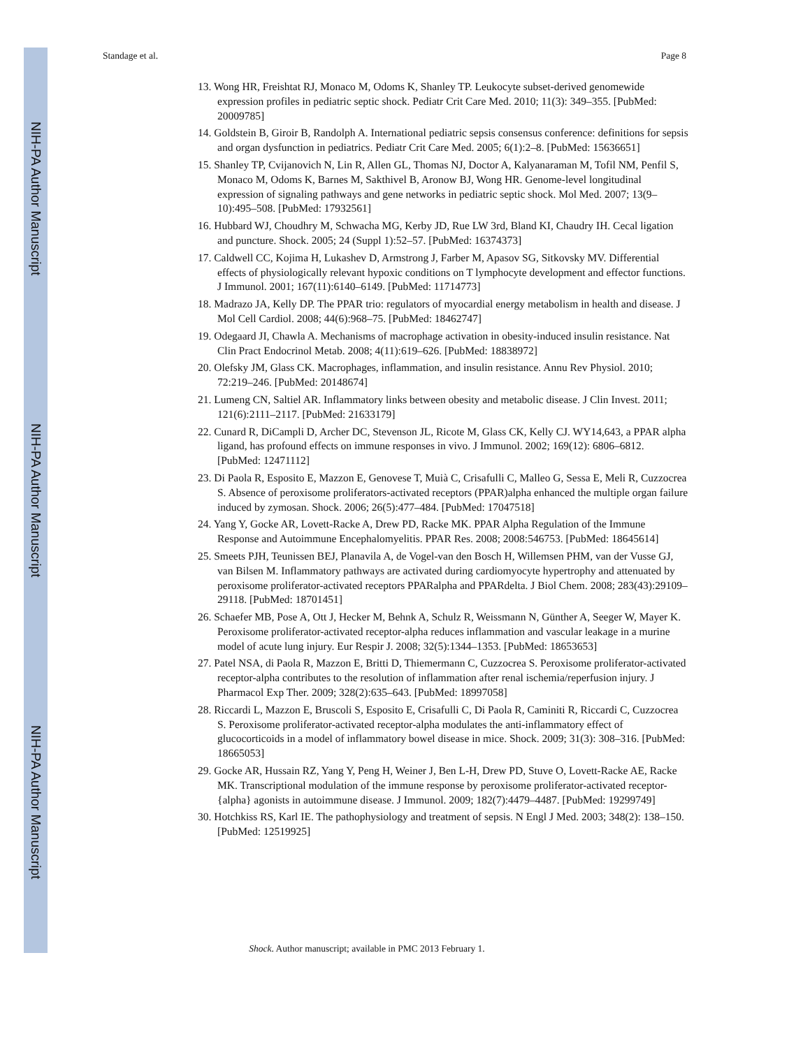NIH-PA Author Manuscript
NIH-PA Author Manuscript
NIH-PA Author Manuscript
Standage et al. Page 8
13. Wong HR, Freishtat RJ, Monaco M, Odoms K, Shanley TP. Leukocyte subset-derived genomewide expression profiles in pediatric septic shock. Pediatr Crit Care Med. 2010; 11(3): 349–355. [PubMed: 20009785]
14. Goldstein B, Giroir B, Randolph A. International pediatric sepsis consensus conference: definitions for sepsis and organ dysfunction in pediatrics. Pediatr Crit Care Med. 2005; 6(1):2–8. [PubMed: 15636651]
15. Shanley TP, Cvijanovich N, Lin R, Allen GL, Thomas NJ, Doctor A, Kalyanaraman M, Tofil NM, Penfil S, Monaco M, Odoms K, Barnes M, Sakthivel B, Aronow BJ, Wong HR. Genome-level longitudinal expression of signaling pathways and gene networks in pediatric septic shock. Mol Med. 2007; 13(9–10):495–508. [PubMed: 17932561]
16. Hubbard WJ, Choudhry M, Schwacha MG, Kerby JD, Rue LW 3rd, Bland KI, Chaudry IH. Cecal ligation and puncture. Shock. 2005; 24 (Suppl 1):52–57. [PubMed: 16374373]
17. Caldwell CC, Kojima H, Lukashev D, Armstrong J, Farber M, Apasov SG, Sitkovsky MV. Differential effects of physiologically relevant hypoxic conditions on T lymphocyte development and effector functions. J Immunol. 2001; 167(11):6140–6149. [PubMed: 11714773]
18. Madrazo JA, Kelly DP. The PPAR trio: regulators of myocardial energy metabolism in health and disease. J Mol Cell Cardiol. 2008; 44(6):968–75. [PubMed: 18462747]
19. Odegaard JI, Chawla A. Mechanisms of macrophage activation in obesity-induced insulin resistance. Nat Clin Pract Endocrinol Metab. 2008; 4(11):619–626. [PubMed: 18838972]
20. Olefsky JM, Glass CK. Macrophages, inflammation, and insulin resistance. Annu Rev Physiol. 2010; 72:219–246. [PubMed: 20148674]
21. Lumeng CN, Saltiel AR. Inflammatory links between obesity and metabolic disease. J Clin Invest. 2011; 121(6):2111–2117. [PubMed: 21633179]
22. Cunard R, DiCampli D, Archer DC, Stevenson JL, Ricote M, Glass CK, Kelly CJ. WY14,643, a PPAR alpha ligand, has profound effects on immune responses in vivo. J Immunol. 2002; 169(12): 6806–6812. [PubMed: 12471112]
23. Di Paola R, Esposito E, Mazzon E, Genovese T, Muià C, Crisafulli C, Malleo G, Sessa E, Meli R, Cuzzocrea S. Absence of peroxisome proliferators-activated receptors (PPAR)alpha enhanced the multiple organ failure induced by zymosan. Shock. 2006; 26(5):477–484. [PubMed: 17047518]
24. Yang Y, Gocke AR, Lovett-Racke A, Drew PD, Racke MK. PPAR Alpha Regulation of the Immune Response and Autoimmune Encephalomyelitis. PPAR Res. 2008; 2008:546753. [PubMed: 18645614]
25. Smeets PJH, Teunissen BEJ, Planavila A, de Vogel-van den Bosch H, Willemsen PHM, van der Vusse GJ, van Bilsen M. Inflammatory pathways are activated during cardiomyocyte hypertrophy and attenuated by peroxisome proliferator-activated receptors PPARalpha and PPARdelta. J Biol Chem. 2008; 283(43):29109–29118. [PubMed: 18701451]
26. Schaefer MB, Pose A, Ott J, Hecker M, Behnk A, Schulz R, Weissmann N, Günther A, Seeger W, Mayer K. Peroxisome proliferator-activated receptor-alpha reduces inflammation and vascular leakage in a murine model of acute lung injury. Eur Respir J. 2008; 32(5):1344–1353. [PubMed: 18653653]
27. Patel NSA, di Paola R, Mazzon E, Britti D, Thiemermann C, Cuzzocrea S. Peroxisome proliferator-activated receptor-alpha contributes to the resolution of inflammation after renal ischemia/reperfusion injury. J Pharmacol Exp Ther. 2009; 328(2):635–643. [PubMed: 18997058]
28. Riccardi L, Mazzon E, Bruscoli S, Esposito E, Crisafulli C, Di Paola R, Caminiti R, Riccardi C, Cuzzocrea S. Peroxisome proliferator-activated receptor-alpha modulates the anti-inflammatory effect of glucocorticoids in a model of inflammatory bowel disease in mice. Shock. 2009; 31(3): 308–316. [PubMed: 18665053]
29. Gocke AR, Hussain RZ, Yang Y, Peng H, Weiner J, Ben L-H, Drew PD, Stuve O, Lovett-Racke AE, Racke MK. Transcriptional modulation of the immune response by peroxisome proliferator-activated receptor-{alpha} agonists in autoimmune disease. J Immunol. 2009; 182(7):4479–4487. [PubMed: 19299749]
30. Hotchkiss RS, Karl IE. The pathophysiology and treatment of sepsis. N Engl J Med. 2003; 348(2): 138–150. [PubMed: 12519925]
Shock. Author manuscript; available in PMC 2013 February 1.